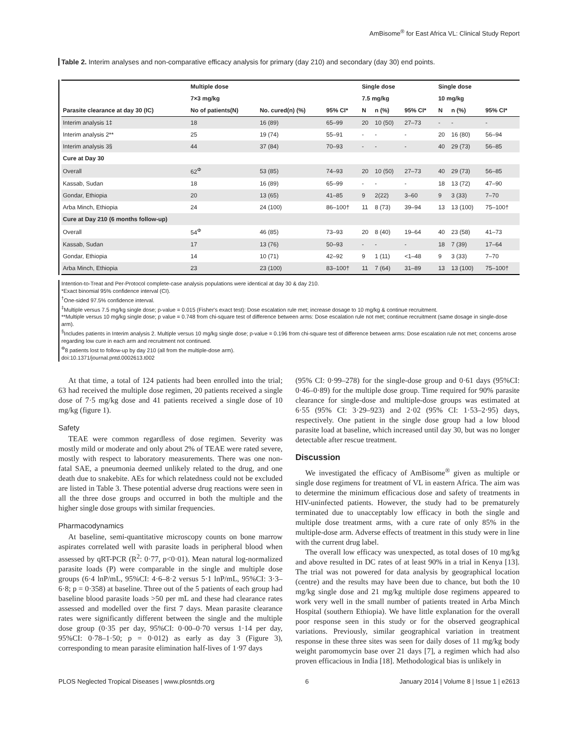AmBisome<sup>®</sup> for East Africa VL: Clinical Study Report
Table 2. Interim analyses and non-comparative efficacy analysis for primary (day 210) and secondary (day 30) end points.
| | Multiple dose | | | Single dose | | | Single dose | | |
| --- | --- | --- | --- | --- | --- | --- | --- | --- | --- |
| | 7×3 mg/kg | | | 7.5 mg/kg | | | 10 mg/kg | | |
| Parasite clearance at day 30 (IC) | No of patients(N) | No. cured(n) (%) | 95% CI* | N | n (%) | 95% CI* | N | n (%) | 95% CI* |
| Interim analysis 1‡ | 18 | 16 (89) | 65–99 | 20 | 10 (50) | 27–73 | - | - | - |
| Interim analysis 2** | 25 | 19 (74) | 55–91 | - | - | - | 20 | 16 (80) | 56–94 |
| Interim analysis 3§ | 44 | 37 (84) | 70–93 | - | - | - | 40 | 29 (73) | 56–85 |
| Cure at Day 30 | | | | | | | | | |
| Overall | 62<sup>Φ</sup> | 53 (85) | 74–93 | 20 | 10 (50) | 27–73 | 40 | 29 (73) | 56–85 |
| Kassab, Sudan | 18 | 16 (89) | 65–99 | - | - | - | 18 | 13 (72) | 47–90 |
| Gondar, Ethiopia | 20 | 13 (65) | 41–85 | 9 | 2(22) | 3–60 | 9 | 3 (33) | 7–70 |
| Arba Minch, Ethiopia | 24 | 24 (100) | 86–100† | 11 | 8 (73) | 39–94 | 13 | 13 (100) | 75–100† |
| Cure at Day 210 (6 months follow-up) | | | | | | | | | |
| Overall | 54<sup>Φ</sup> | 46 (85) | 73–93 | 20 | 8 (40) | 19–64 | 40 | 23 (58) | 41–73 |
| Kassab, Sudan | 17 | 13 (76) | 50–93 | - | - | - | 18 | 7 (39) | 17–64 |
| Gondar, Ethiopia | 14 | 10 (71) | 42–92 | 9 | 1 (11) | <1–48 | 9 | 3 (33) | 7–70 |
| Arba Minch, Ethiopia | 23 | 23 (100) | 83–100† | 11 | 7 (64) | 31–89 | 13 | 13 (100) | 75–100† |
Intention-to-Treat and Per-Protocol complete-case analysis populations were identical at day 30 & day 210.
*Exact binomial 95% confidence interval (CI).
<sup>†</sup> One-sided 97.5% confidence interval.
<sup>‡</sup> Multiple versus 7.5 mg/kg single dose; p-value = 0.015 (Fisher's exact test): Dose escalation rule met; increase dosage to 10 mg/kg & continue recruitment.
**Multiple versus 10 mg/kg single dose; p value = 0.748 from chi-square test of difference between arms: Dose escalation rule not met; continue recruitment (same dosage in single-dose arm).
<sup>§</sup> Includes patients in Interim analysis 2. Multiple versus 10 mg/kg single dose; p-value = 0.196 from chi-square test of difference between arms: Dose escalation rule not met; concerns arose regarding low cure in each arm and recruitment not continued.
<sup>Φ</sup>8 patients lost to follow-up by day 210 (all from the multiple-dose arm).
doi:10.1371/journal.pntd.0002613.t002
At that time, a total of 124 patients had been enrolled into the trial; 63 had received the multiple dose regimen, 20 patients received a single dose of 7·5 mg/kg dose and 41 patients received a single dose of 10 mg/kg (figure 1).
Safety
TEAE were common regardless of dose regimen. Severity was mostly mild or moderate and only about 2% of TEAE were rated severe, mostly with respect to laboratory measurements. There was one non-fatal SAE, a pneumonia deemed unlikely related to the drug, and one death due to snakebite. AEs for which relatedness could not be excluded are listed in Table 3. These potential adverse drug reactions were seen in all the three dose groups and occurred in both the multiple and the higher single dose groups with similar frequencies.
Pharmacodynamics
At baseline, semi-quantitative microscopy counts on bone marrow aspirates correlated well with parasite loads in peripheral blood when assessed by qRT-PCR (R<sup>2</sup>: 0·77, p<0·01). Mean natural log-normalized parasite loads (P) were comparable in the single and multiple dose groups (6·4 lnP/mL, 95%CI: 4·6–8·2 versus 5·1 lnP/mL, 95%CI: 3·3–6·8; p = 0·358) at baseline. Three out of the 5 patients of each group had baseline blood parasite loads >50 per mL and these had clearance rates assessed and modelled over the first 7 days. Mean parasite clearance rates were significantly different between the single and the multiple dose group (0·35 per day, 95%CI: 0·00–0·70 versus 1·14 per day, 95%CI: 0·78–1·50; p = 0·012) as early as day 3 (Figure 3), corresponding to mean parasite elimination half-lives of 1·97 days
(95% CI: 0·99–278) for the single-dose group and 0·61 days (95%CI: 0·46–0·89) for the multiple dose group. Time required for 90% parasite clearance for single-dose and multiple-dose groups was estimated at 6·55 (95% CI: 3·29–923) and 2·02 (95% CI: 1·53–2·95) days, respectively. One patient in the single dose group had a low blood parasite load at baseline, which increased until day 30, but was no longer detectable after rescue treatment.
Discussion
We investigated the efficacy of AmBisome<sup>®</sup> given as multiple or single dose regimens for treatment of VL in eastern Africa. The aim was to determine the minimum efficacious dose and safety of treatments in HIV-uninfected patients. However, the study had to be prematurely terminated due to unacceptably low efficacy in both the single and multiple dose treatment arms, with a cure rate of only 85% in the multiple-dose arm. Adverse effects of treatment in this study were in line with the current drug label.
The overall low efficacy was unexpected, as total doses of 10 mg/kg and above resulted in DC rates of at least 90% in a trial in Kenya [13]. The trial was not powered for data analysis by geographical location (centre) and the results may have been due to chance, but both the 10 mg/kg single dose and 21 mg/kg multiple dose regimens appeared to work very well in the small number of patients treated in Arba Minch Hospital (southern Ethiopia). We have little explanation for the overall poor response seen in this study or for the observed geographical variations. Previously, similar geographical variation in treatment response in these three sites was seen for daily doses of 11 mg/kg body weight paromomycin base over 21 days [7], a regimen which had also proven efficacious in India [18]. Methodological bias is unlikely in
PLOS Neglected Tropical Diseases | www.plosntds.org 6 January 2014 | Volume 8 | Issue 1 | e2613